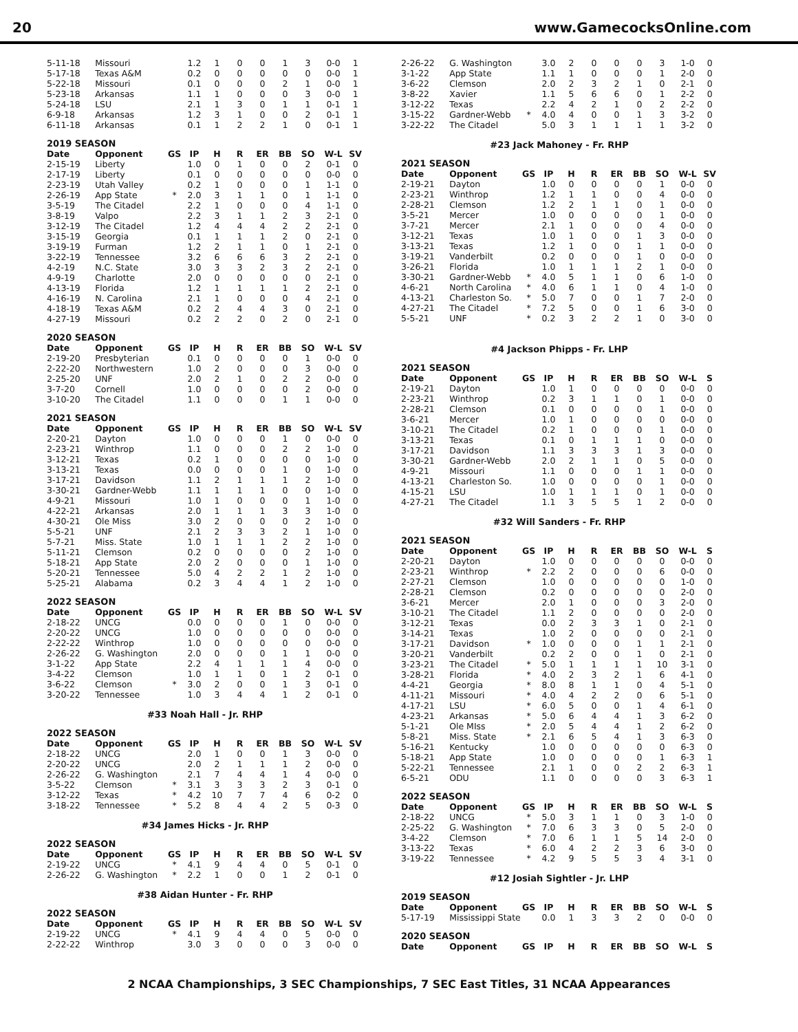20 www.GamecocksOnline.com
| 5-11-18 | Missouri | | 1.2 | 1 | 0 | 0 | 1 | 3 | 0-0 | 1 |
| 5-17-18 | Texas A&M | | 0.2 | 0 | 0 | 0 | 0 | 0 | 0-0 | 1 |
| 5-22-18 | Missouri | | 0.1 | 0 | 0 | 0 | 2 | 1 | 0-0 | 1 |
| 5-23-18 | Arkansas | | 1.1 | 1 | 0 | 0 | 0 | 3 | 0-0 | 1 |
| 5-24-18 | LSU | | 2.1 | 1 | 3 | 0 | 1 | 1 | 0-1 | 1 |
| 6-9-18 | Arkansas | | 1.2 | 3 | 1 | 0 | 0 | 2 | 0-1 | 1 |
| 6-11-18 | Arkansas | | 0.1 | 1 | 2 | 2 | 1 | 0 | 0-1 | 1 |
2019 SEASON
| Date | Opponent | GS | IP | H | R | ER | BB | SO | W-L | SV |
| --- | --- | --- | --- | --- | --- | --- | --- | --- | --- | --- |
| 2-15-19 | Liberty | | 1.0 | 0 | 1 | 0 | 0 | 2 | 0-1 | 0 |
| 2-17-19 | Liberty | | 0.1 | 0 | 0 | 0 | 0 | 0 | 0-0 | 0 |
| 2-23-19 | Utah Valley | | 0.2 | 1 | 0 | 0 | 0 | 1 | 1-1 | 0 |
| 2-26-19 | App State | * | 2.0 | 3 | 1 | 1 | 0 | 1 | 1-1 | 0 |
| 3-5-19 | The Citadel | | 2.2 | 1 | 0 | 0 | 0 | 4 | 1-1 | 0 |
| 3-8-19 | Valpo | | 2.2 | 3 | 1 | 1 | 2 | 3 | 2-1 | 0 |
| 3-12-19 | The Citadel | | 1.2 | 4 | 4 | 4 | 2 | 2 | 2-1 | 0 |
| 3-15-19 | Georgia | | 0.1 | 1 | 1 | 1 | 2 | 0 | 2-1 | 0 |
| 3-19-19 | Furman | | 1.2 | 2 | 1 | 1 | 0 | 1 | 2-1 | 0 |
| 3-22-19 | Tennessee | | 3.2 | 6 | 6 | 6 | 3 | 2 | 2-1 | 0 |
| 4-2-19 | N.C. State | | 3.0 | 3 | 3 | 2 | 3 | 2 | 2-1 | 0 |
| 4-9-19 | Charlotte | | 2.0 | 0 | 0 | 0 | 0 | 0 | 2-1 | 0 |
| 4-13-19 | Florida | | 1.2 | 1 | 1 | 1 | 1 | 2 | 2-1 | 0 |
| 4-16-19 | N. Carolina | | 2.1 | 1 | 0 | 0 | 0 | 4 | 2-1 | 0 |
| 4-18-19 | Texas A&M | | 0.2 | 2 | 4 | 4 | 3 | 0 | 2-1 | 0 |
| 4-27-19 | Missouri | | 0.2 | 2 | 2 | 0 | 2 | 0 | 2-1 | 0 |
2020 SEASON
| Date | Opponent | GS | IP | H | R | ER | BB | SO | W-L | SV |
| --- | --- | --- | --- | --- | --- | --- | --- | --- | --- | --- |
| 2-19-20 | Presbyterian | | 0.1 | 0 | 0 | 0 | 0 | 1 | 0-0 | 0 |
| 2-22-20 | Northwestern | | 1.0 | 2 | 0 | 0 | 0 | 3 | 0-0 | 0 |
| 2-25-20 | UNF | | 2.0 | 2 | 1 | 0 | 2 | 2 | 0-0 | 0 |
| 3-7-20 | Cornell | | 1.0 | 0 | 0 | 0 | 0 | 2 | 0-0 | 0 |
| 3-10-20 | The Citadel | | 1.1 | 0 | 0 | 0 | 1 | 1 | 0-0 | 0 |
2021 SEASON
| Date | Opponent | GS | IP | H | R | ER | BB | SO | W-L | SV |
| --- | --- | --- | --- | --- | --- | --- | --- | --- | --- | --- |
| 2-20-21 | Dayton | | 1.0 | 0 | 0 | 0 | 1 | 0 | 0-0 | 0 |
| 2-23-21 | Winthrop | | 1.1 | 0 | 0 | 0 | 2 | 2 | 1-0 | 0 |
| 3-12-21 | Texas | | 0.2 | 1 | 0 | 0 | 0 | 0 | 1-0 | 0 |
| 3-13-21 | Texas | | 0.0 | 0 | 0 | 0 | 1 | 0 | 1-0 | 0 |
| 3-17-21 | Davidson | | 1.1 | 2 | 1 | 1 | 1 | 2 | 1-0 | 0 |
| 3-30-21 | Gardner-Webb | | 1.1 | 1 | 1 | 1 | 0 | 0 | 1-0 | 0 |
| 4-9-21 | Missouri | | 1.0 | 1 | 0 | 0 | 0 | 1 | 1-0 | 0 |
| 4-22-21 | Arkansas | | 2.0 | 1 | 1 | 1 | 3 | 3 | 1-0 | 0 |
| 4-30-21 | Ole Miss | | 3.0 | 2 | 0 | 0 | 0 | 2 | 1-0 | 0 |
| 5-5-21 | UNF | | 2.1 | 2 | 3 | 3 | 2 | 1 | 1-0 | 0 |
| 5-7-21 | Miss. State | | 1.0 | 1 | 1 | 1 | 2 | 2 | 1-0 | 0 |
| 5-11-21 | Clemson | | 0.2 | 0 | 0 | 0 | 0 | 2 | 1-0 | 0 |
| 5-18-21 | App State | | 2.0 | 2 | 0 | 0 | 0 | 1 | 1-0 | 0 |
| 5-20-21 | Tennessee | | 5.0 | 4 | 2 | 2 | 1 | 2 | 1-0 | 0 |
| 5-25-21 | Alabama | | 0.2 | 3 | 4 | 4 | 1 | 2 | 1-0 | 0 |
2022 SEASON
| Date | Opponent | GS | IP | H | R | ER | BB | SO | W-L | SV |
| --- | --- | --- | --- | --- | --- | --- | --- | --- | --- | --- |
| 2-18-22 | UNCG | | 0.0 | 0 | 0 | 0 | 1 | 0 | 0-0 | 0 |
| 2-20-22 | UNCG | | 1.0 | 0 | 0 | 0 | 0 | 0 | 0-0 | 0 |
| 2-22-22 | Winthrop | | 1.0 | 0 | 0 | 0 | 0 | 0 | 0-0 | 0 |
| 2-26-22 | G. Washington | | 2.0 | 0 | 0 | 0 | 1 | 1 | 0-0 | 0 |
| 3-1-22 | App State | | 2.2 | 4 | 1 | 1 | 1 | 4 | 0-0 | 0 |
| 3-4-22 | Clemson | | 1.0 | 1 | 1 | 0 | 1 | 2 | 0-1 | 0 |
| 3-6-22 | Clemson | * | 3.0 | 2 | 0 | 0 | 1 | 3 | 0-1 | 0 |
| 3-20-22 | Tennessee | | 1.0 | 3 | 4 | 4 | 1 | 2 | 0-1 | 0 |
#33 Noah Hall - Jr. RHP
2022 SEASON
| Date | Opponent | GS | IP | H | R | ER | BB | SO | W-L | SV |
| --- | --- | --- | --- | --- | --- | --- | --- | --- | --- | --- |
| 2-18-22 | UNCG | | 2.0 | 1 | 0 | 0 | 1 | 3 | 0-0 | 0 |
| 2-20-22 | UNCG | | 2.0 | 2 | 1 | 1 | 1 | 2 | 0-0 | 0 |
| 2-26-22 | G. Washington | | 2.1 | 7 | 4 | 4 | 1 | 4 | 0-0 | 0 |
| 3-5-22 | Clemson | * | 3.1 | 3 | 3 | 3 | 2 | 3 | 0-1 | 0 |
| 3-12-22 | Texas | * | 4.2 | 10 | 7 | 7 | 4 | 6 | 0-2 | 0 |
| 3-18-22 | Tennessee | * | 5.2 | 8 | 4 | 4 | 2 | 5 | 0-3 | 0 |
#34 James Hicks - Jr. RHP
2022 SEASON
| Date | Opponent | GS | IP | H | R | ER | BB | SO | W-L | SV |
| --- | --- | --- | --- | --- | --- | --- | --- | --- | --- | --- |
| 2-19-22 | UNCG | * | 4.1 | 9 | 4 | 4 | 0 | 5 | 0-1 | 0 |
| 2-26-22 | G. Washington | * | 2.2 | 1 | 0 | 0 | 1 | 2 | 0-1 | 0 |
#38 Aidan Hunter - Fr. RHP
2022 SEASON
| Date | Opponent | GS | IP | H | R | ER | BB | SO | W-L | SV |
| --- | --- | --- | --- | --- | --- | --- | --- | --- | --- | --- |
| 2-19-22 | UNCG | * | 4.1 | 9 | 4 | 4 | 0 | 5 | 0-0 | 0 |
| 2-22-22 | Winthrop | | 3.0 | 3 | 0 | 0 | 0 | 3 | 0-0 | 0 |
| 2-26-22 | G. Washington | | 3.0 | 2 | 0 | 0 | 0 | 3 | 1-0 | 0 |
| 3-1-22 | App State | | 1.1 | 1 | 0 | 0 | 0 | 1 | 2-0 | 0 |
| 3-6-22 | Clemson | | 2.0 | 2 | 3 | 2 | 1 | 0 | 2-1 | 0 |
| 3-8-22 | Xavier | | 1.1 | 5 | 6 | 6 | 0 | 1 | 2-2 | 0 |
| 3-12-22 | Texas | | 2.2 | 4 | 2 | 1 | 0 | 2 | 2-2 | 0 |
| 3-15-22 | Gardner-Webb | * | 4.0 | 4 | 0 | 0 | 1 | 3 | 3-2 | 0 |
| 3-22-22 | The Citadel | | 5.0 | 3 | 1 | 1 | 1 | 1 | 3-2 | 0 |
#23 Jack Mahoney - Fr. RHP
2021 SEASON
| Date | Opponent | GS | IP | H | R | ER | BB | SO | W-L | SV |
| --- | --- | --- | --- | --- | --- | --- | --- | --- | --- | --- |
| 2-19-21 | Dayton | | 1.0 | 0 | 0 | 0 | 0 | 1 | 0-0 | 0 |
| 2-23-21 | Winthrop | | 1.2 | 1 | 1 | 0 | 0 | 4 | 0-0 | 0 |
| 2-28-21 | Clemson | | 1.2 | 2 | 1 | 1 | 0 | 1 | 0-0 | 0 |
| 3-5-21 | Mercer | | 1.0 | 0 | 0 | 0 | 0 | 1 | 0-0 | 0 |
| 3-7-21 | Mercer | | 2.1 | 1 | 0 | 0 | 0 | 4 | 0-0 | 0 |
| 3-12-21 | Texas | | 1.0 | 1 | 0 | 0 | 1 | 3 | 0-0 | 0 |
| 3-13-21 | Texas | | 1.2 | 1 | 0 | 0 | 1 | 1 | 0-0 | 0 |
| 3-19-21 | Vanderbilt | | 0.2 | 0 | 0 | 0 | 1 | 0 | 0-0 | 0 |
| 3-26-21 | Florida | | 1.0 | 1 | 1 | 1 | 2 | 1 | 0-0 | 0 |
| 3-30-21 | Gardner-Webb | * | 4.0 | 5 | 1 | 1 | 0 | 6 | 1-0 | 0 |
| 4-6-21 | North Carolina | * | 4.0 | 6 | 1 | 1 | 0 | 4 | 1-0 | 0 |
| 4-13-21 | Charleston So. | * | 5.0 | 7 | 0 | 0 | 1 | 7 | 2-0 | 0 |
| 4-27-21 | The Citadel | * | 7.2 | 5 | 0 | 0 | 1 | 6 | 3-0 | 0 |
| 5-5-21 | UNF | * | 0.2 | 3 | 2 | 2 | 1 | 0 | 3-0 | 0 |
#4 Jackson Phipps - Fr. LHP
2021 SEASON
| Date | Opponent | GS | IP | H | R | ER | BB | SO | W-L | S |
| --- | --- | --- | --- | --- | --- | --- | --- | --- | --- | --- |
| 2-19-21 | Dayton | | 1.0 | 1 | 0 | 0 | 0 | 0 | 0-0 | 0 |
| 2-23-21 | Winthrop | | 0.2 | 3 | 1 | 1 | 0 | 1 | 0-0 | 0 |
| 2-28-21 | Clemson | | 0.1 | 0 | 0 | 0 | 0 | 1 | 0-0 | 0 |
| 3-6-21 | Mercer | | 1.0 | 1 | 0 | 0 | 0 | 0 | 0-0 | 0 |
| 3-10-21 | The Citadel | | 0.2 | 1 | 0 | 0 | 0 | 1 | 0-0 | 0 |
| 3-13-21 | Texas | | 0.1 | 0 | 1 | 1 | 1 | 0 | 0-0 | 0 |
| 3-17-21 | Davidson | | 1.1 | 3 | 3 | 3 | 1 | 3 | 0-0 | 0 |
| 3-30-21 | Gardner-Webb | | 2.0 | 2 | 1 | 1 | 0 | 5 | 0-0 | 0 |
| 4-9-21 | Missouri | | 1.1 | 0 | 0 | 0 | 1 | 1 | 0-0 | 0 |
| 4-13-21 | Charleston So. | | 1.0 | 0 | 0 | 0 | 0 | 1 | 0-0 | 0 |
| 4-15-21 | LSU | | 1.0 | 1 | 1 | 1 | 0 | 1 | 0-0 | 0 |
| 4-27-21 | The Citadel | | 1.1 | 3 | 5 | 5 | 1 | 2 | 0-0 | 0 |
#32 Will Sanders - Fr. RHP
2021 SEASON
| Date | Opponent | GS | IP | H | R | ER | BB | SO | W-L | S |
| --- | --- | --- | --- | --- | --- | --- | --- | --- | --- | --- |
| 2-20-21 | Dayton | | 1.0 | 0 | 0 | 0 | 0 | 0 | 0-0 | 0 |
| 2-23-21 | Winthrop | * | 2.2 | 2 | 0 | 0 | 0 | 6 | 0-0 | 0 |
| 2-27-21 | Clemson | | 1.0 | 0 | 0 | 0 | 0 | 0 | 1-0 | 0 |
| 2-28-21 | Clemson | | 0.2 | 0 | 0 | 0 | 0 | 0 | 2-0 | 0 |
| 3-6-21 | Mercer | | 2.0 | 1 | 0 | 0 | 0 | 3 | 2-0 | 0 |
| 3-10-21 | The Citadel | | 1.1 | 2 | 0 | 0 | 0 | 0 | 2-0 | 0 |
| 3-12-21 | Texas | | 0.0 | 2 | 3 | 3 | 1 | 0 | 2-1 | 0 |
| 3-14-21 | Texas | | 1.0 | 2 | 0 | 0 | 0 | 0 | 2-1 | 0 |
| 3-17-21 | Davidson | * | 1.0 | 0 | 0 | 0 | 1 | 1 | 2-1 | 0 |
| 3-20-21 | Vanderbilt | | 0.2 | 2 | 0 | 0 | 1 | 0 | 2-1 | 0 |
| 3-23-21 | The Citadel | * | 5.0 | 1 | 1 | 1 | 1 | 10 | 3-1 | 0 |
| 3-28-21 | Florida | * | 4.0 | 2 | 3 | 2 | 1 | 6 | 4-1 | 0 |
| 4-4-21 | Georgia | * | 8.0 | 8 | 1 | 1 | 0 | 4 | 5-1 | 0 |
| 4-11-21 | Missouri | * | 4.0 | 4 | 2 | 2 | 0 | 6 | 5-1 | 0 |
| 4-17-21 | LSU | * | 6.0 | 5 | 0 | 0 | 1 | 4 | 6-1 | 0 |
| 4-23-21 | Arkansas | * | 5.0 | 6 | 4 | 4 | 1 | 3 | 6-2 | 0 |
| 5-1-21 | Ole MIss | * | 2.0 | 5 | 4 | 4 | 1 | 2 | 6-2 | 0 |
| 5-8-21 | Miss. State | * | 2.1 | 6 | 5 | 4 | 1 | 3 | 6-3 | 0 |
| 5-16-21 | Kentucky | | 1.0 | 0 | 0 | 0 | 0 | 0 | 6-3 | 0 |
| 5-18-21 | App State | | 1.0 | 0 | 0 | 0 | 0 | 1 | 6-3 | 1 |
| 5-22-21 | Tennessee | | 2.1 | 1 | 0 | 0 | 2 | 2 | 6-3 | 1 |
| 6-5-21 | ODU | | 1.1 | 0 | 0 | 0 | 0 | 3 | 6-3 | 1 |
2022 SEASON
| Date | Opponent | GS | IP | H | R | ER | BB | SO | W-L | S |
| --- | --- | --- | --- | --- | --- | --- | --- | --- | --- | --- |
| 2-18-22 | UNCG | * | 5.0 | 3 | 1 | 1 | 0 | 3 | 1-0 | 0 |
| 2-25-22 | G. Washington | * | 7.0 | 6 | 3 | 3 | 0 | 5 | 2-0 | 0 |
| 3-4-22 | Clemson | * | 7.0 | 6 | 1 | 1 | 5 | 14 | 2-0 | 0 |
| 3-13-22 | Texas | * | 6.0 | 4 | 2 | 2 | 3 | 6 | 3-0 | 0 |
| 3-19-22 | Tennessee | * | 4.2 | 9 | 5 | 5 | 3 | 4 | 3-1 | 0 |
#12 Josiah Sightler - Jr. LHP
2019 SEASON
| Date | Opponent | GS | IP | H | R | ER | BB | SO | W-L | S |
| --- | --- | --- | --- | --- | --- | --- | --- | --- | --- | --- |
| 5-17-19 | Mississippi State | | 0.0 | 1 | 3 | 3 | 2 | 0 | 0-0 | 0 |
2020 SEASON
| Date | Opponent | GS | IP | H | R | ER | BB | SO | W-L | S |
| --- | --- | --- | --- | --- | --- | --- | --- | --- | --- | --- |
2 NCAA Championships, 3 SEC Championships, 7 SEC East Titles, 31 NCAA Appearances